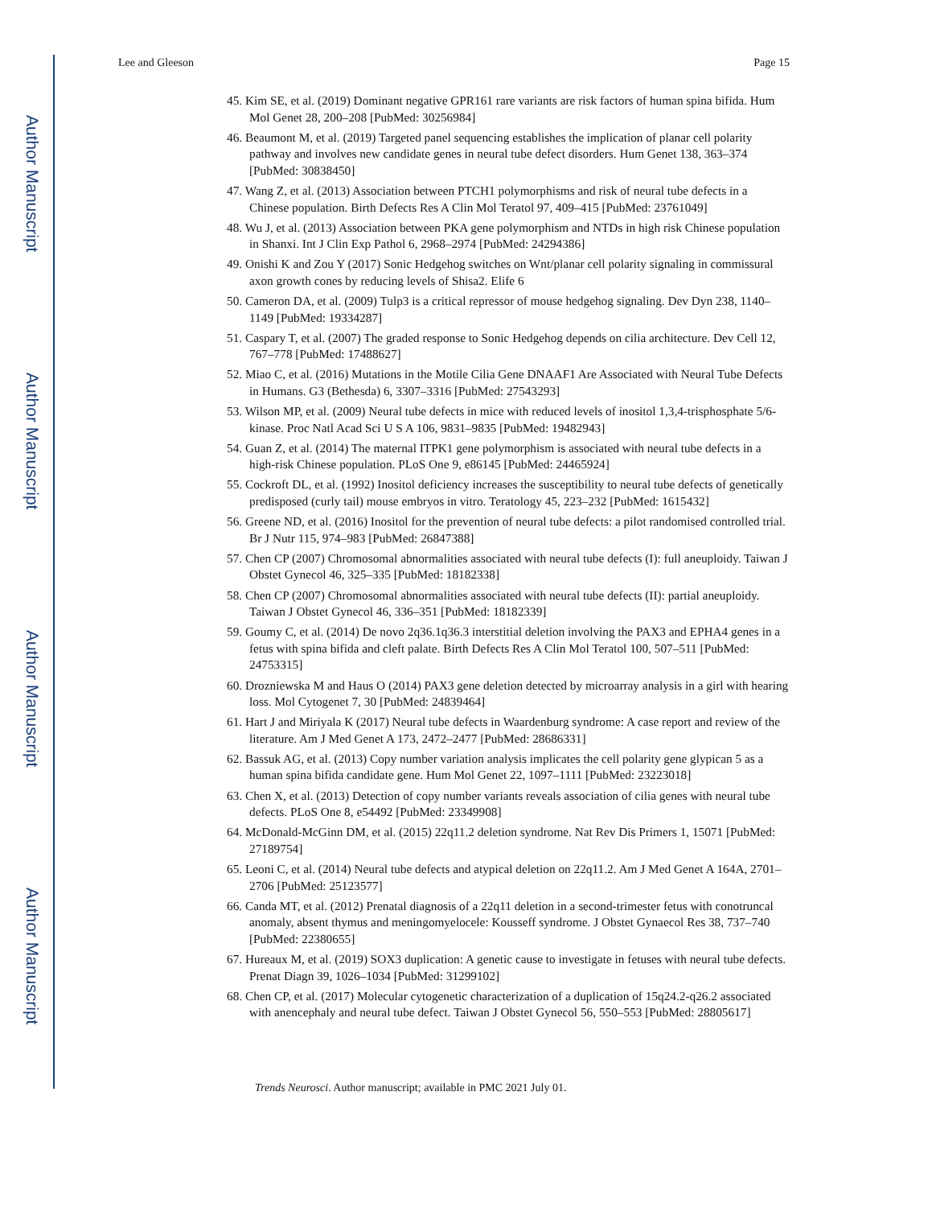Author Manuscript
Author Manuscript
Author Manuscript
Author Manuscript
Lee and Gleeson Page 15
45. Kim SE, et al. (2019) Dominant negative GPR161 rare variants are risk factors of human spina bifida. Hum Mol Genet 28, 200–208 [PubMed: 30256984]
46. Beaumont M, et al. (2019) Targeted panel sequencing establishes the implication of planar cell polarity pathway and involves new candidate genes in neural tube defect disorders. Hum Genet 138, 363–374 [PubMed: 30838450]
47. Wang Z, et al. (2013) Association between PTCH1 polymorphisms and risk of neural tube defects in a Chinese population. Birth Defects Res A Clin Mol Teratol 97, 409–415 [PubMed: 23761049]
48. Wu J, et al. (2013) Association between PKA gene polymorphism and NTDs in high risk Chinese population in Shanxi. Int J Clin Exp Pathol 6, 2968–2974 [PubMed: 24294386]
49. Onishi K and Zou Y (2017) Sonic Hedgehog switches on Wnt/planar cell polarity signaling in commissural axon growth cones by reducing levels of Shisa2. Elife 6
50. Cameron DA, et al. (2009) Tulp3 is a critical repressor of mouse hedgehog signaling. Dev Dyn 238, 1140–1149 [PubMed: 19334287]
51. Caspary T, et al. (2007) The graded response to Sonic Hedgehog depends on cilia architecture. Dev Cell 12, 767–778 [PubMed: 17488627]
52. Miao C, et al. (2016) Mutations in the Motile Cilia Gene DNAAF1 Are Associated with Neural Tube Defects in Humans. G3 (Bethesda) 6, 3307–3316 [PubMed: 27543293]
53. Wilson MP, et al. (2009) Neural tube defects in mice with reduced levels of inositol 1,3,4-trisphosphate 5/6-kinase. Proc Natl Acad Sci U S A 106, 9831–9835 [PubMed: 19482943]
54. Guan Z, et al. (2014) The maternal ITPK1 gene polymorphism is associated with neural tube defects in a high-risk Chinese population. PLoS One 9, e86145 [PubMed: 24465924]
55. Cockroft DL, et al. (1992) Inositol deficiency increases the susceptibility to neural tube defects of genetically predisposed (curly tail) mouse embryos in vitro. Teratology 45, 223–232 [PubMed: 1615432]
56. Greene ND, et al. (2016) Inositol for the prevention of neural tube defects: a pilot randomised controlled trial. Br J Nutr 115, 974–983 [PubMed: 26847388]
57. Chen CP (2007) Chromosomal abnormalities associated with neural tube defects (I): full aneuploidy. Taiwan J Obstet Gynecol 46, 325–335 [PubMed: 18182338]
58. Chen CP (2007) Chromosomal abnormalities associated with neural tube defects (II): partial aneuploidy. Taiwan J Obstet Gynecol 46, 336–351 [PubMed: 18182339]
59. Goumy C, et al. (2014) De novo 2q36.1q36.3 interstitial deletion involving the PAX3 and EPHA4 genes in a fetus with spina bifida and cleft palate. Birth Defects Res A Clin Mol Teratol 100, 507–511 [PubMed: 24753315]
60. Drozniewska M and Haus O (2014) PAX3 gene deletion detected by microarray analysis in a girl with hearing loss. Mol Cytogenet 7, 30 [PubMed: 24839464]
61. Hart J and Miriyala K (2017) Neural tube defects in Waardenburg syndrome: A case report and review of the literature. Am J Med Genet A 173, 2472–2477 [PubMed: 28686331]
62. Bassuk AG, et al. (2013) Copy number variation analysis implicates the cell polarity gene glypican 5 as a human spina bifida candidate gene. Hum Mol Genet 22, 1097–1111 [PubMed: 23223018]
63. Chen X, et al. (2013) Detection of copy number variants reveals association of cilia genes with neural tube defects. PLoS One 8, e54492 [PubMed: 23349908]
64. McDonald-McGinn DM, et al. (2015) 22q11.2 deletion syndrome. Nat Rev Dis Primers 1, 15071 [PubMed: 27189754]
65. Leoni C, et al. (2014) Neural tube defects and atypical deletion on 22q11.2. Am J Med Genet A 164A, 2701–2706 [PubMed: 25123577]
66. Canda MT, et al. (2012) Prenatal diagnosis of a 22q11 deletion in a second-trimester fetus with conotruncal anomaly, absent thymus and meningomyelocele: Kousseff syndrome. J Obstet Gynaecol Res 38, 737–740 [PubMed: 22380655]
67. Hureaux M, et al. (2019) SOX3 duplication: A genetic cause to investigate in fetuses with neural tube defects. Prenat Diagn 39, 1026–1034 [PubMed: 31299102]
68. Chen CP, et al. (2017) Molecular cytogenetic characterization of a duplication of 15q24.2-q26.2 associated with anencephaly and neural tube defect. Taiwan J Obstet Gynecol 56, 550–553 [PubMed: 28805617]
Trends Neurosci. Author manuscript; available in PMC 2021 July 01.